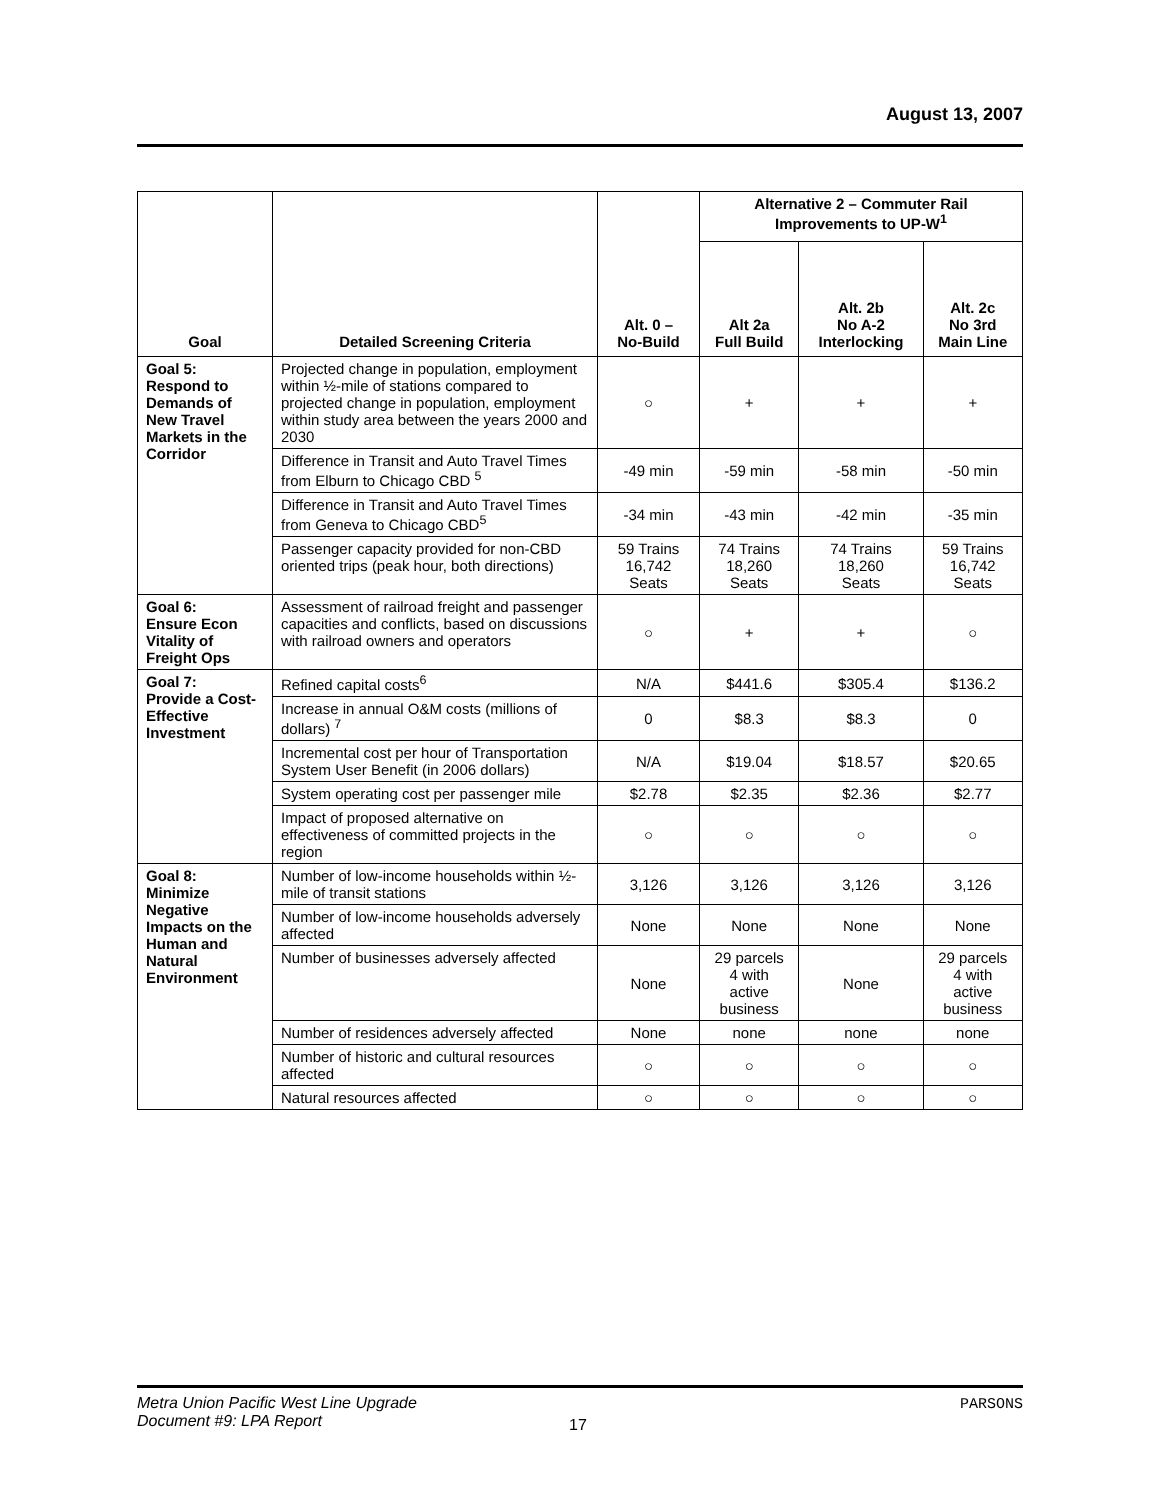August 13, 2007
| Goal | Detailed Screening Criteria | Alt. 0 – No-Build | Alternative 2 – Commuter Rail Improvements to UP-W<sup>1</sup> | | |
| --- | --- | --- | --- | --- | --- |
| | | | Alt 2a Full Build | Alt. 2b No A-2 Interlocking | Alt. 2c No 3rd Main Line |
| Goal 5: Respond to Demands of New Travel Markets in the Corridor | Projected change in population, employment within ½-mile of stations compared to projected change in population, employment within study area between the years 2000 and 2030 | ○ | + | + | + |
| | Difference in Transit and Auto Travel Times from Elburn to Chicago CBD <sup>5</sup> | -49 min | -59 min | -58 min | -50 min |
| | Difference in Transit and Auto Travel Times from Geneva to Chicago CBD<sup>5</sup> | -34 min | -43 min | -42 min | -35 min |
| | Passenger capacity provided for non-CBD oriented trips (peak hour, both directions) | 59 Trains 16,742 Seats | 74 Trains 18,260 Seats | 74 Trains 18,260 Seats | 59 Trains 16,742 Seats |
| Goal 6: Ensure Econ Vitality of Freight Ops | Assessment of railroad freight and passenger capacities and conflicts, based on discussions with railroad owners and operators | ○ | + | + | ○ |
| Goal 7: Provide a Cost-Effective Investment | Refined capital costs<sup>6</sup> | N/A | $441.6 | $305.4 | $136.2 |
| | Increase in annual O&M costs (millions of dollars) <sup>7</sup> | 0 | $8.3 | $8.3 | 0 |
| | Incremental cost per hour of Transportation System User Benefit (in 2006 dollars) | N/A | $19.04 | $18.57 | $20.65 |
| | System operating cost per passenger mile | $2.78 | $2.35 | $2.36 | $2.77 |
| | Impact of proposed alternative on effectiveness of committed projects in the region | ○ | ○ | ○ | ○ |
| Goal 8: Minimize Negative Impacts on the Human and Natural Environment | Number of low-income households within ½-mile of transit stations | 3,126 | 3,126 | 3,126 | 3,126 |
| | Number of low-income households adversely affected | None | None | None | None |
| | Number of businesses adversely affected | None | 29 parcels 4 with active business | None | 29 parcels 4 with active business |
| | Number of residences adversely affected | None | none | none | none |
| | Number of historic and cultural resources affected | ○ | ○ | ○ | ○ |
| | Natural resources affected | ○ | ○ | ○ | ○ |
Metra Union Pacific West Line Upgrade
Document #9: LPA Report
17
PARSONS